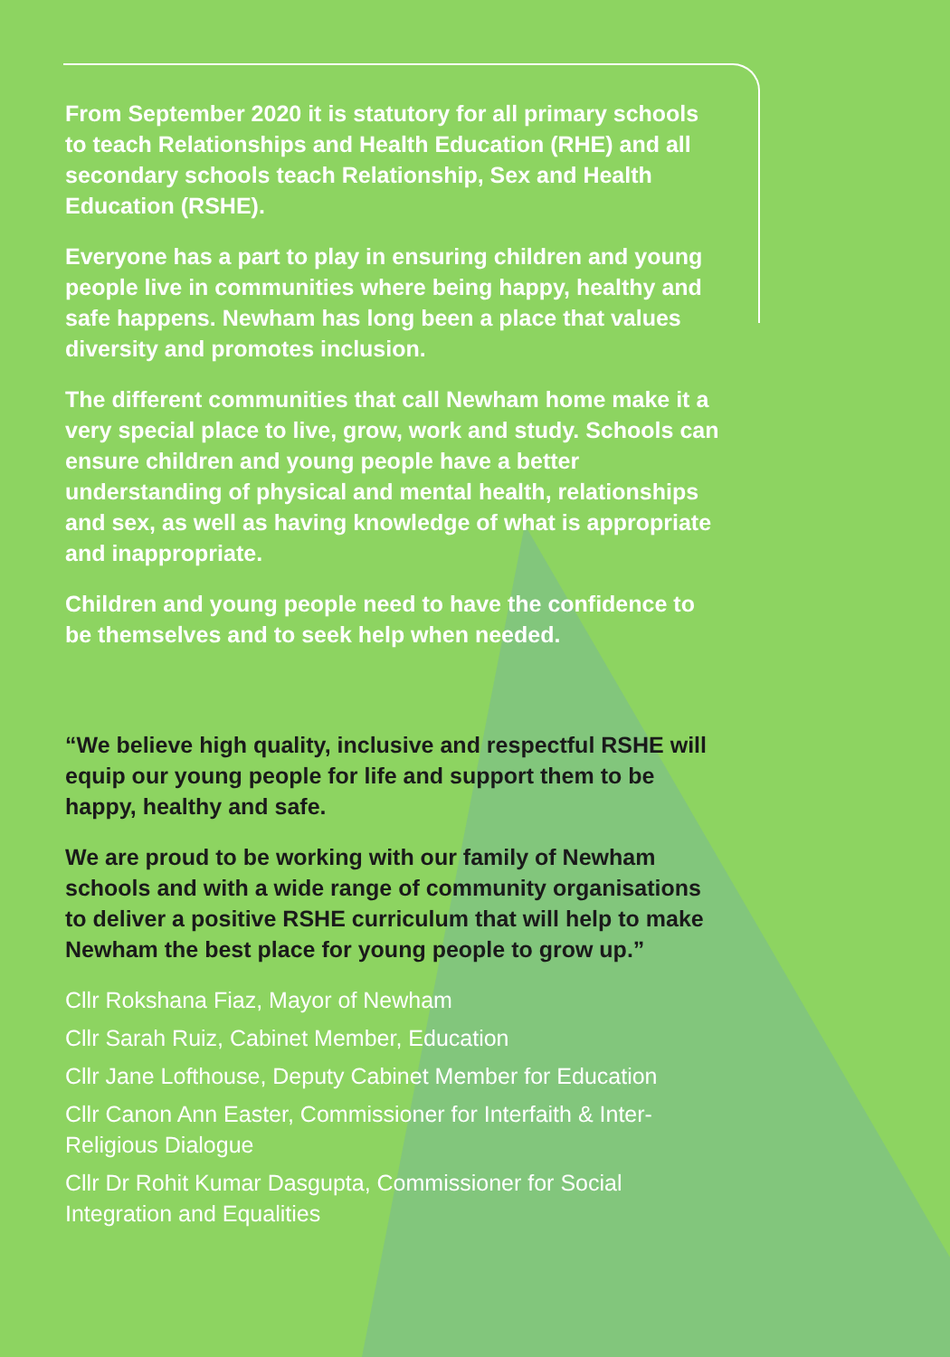From September 2020 it is statutory for all primary schools to teach Relationships and Health Education (RHE) and all secondary schools teach Relationship, Sex and Health Education (RSHE).
Everyone has a part to play in ensuring children and young people live in communities where being happy, healthy and safe happens. Newham has long been a place that values diversity and promotes inclusion.
The different communities that call Newham home make it a very special place to live, grow, work and study. Schools can ensure children and young people have a better understanding of physical and mental health, relationships and sex, as well as having knowledge of what is appropriate and inappropriate.
Children and young people need to have the confidence to be themselves and to seek help when needed.
“We believe high quality, inclusive and respectful RSHE will equip our young people for life and support them to be happy, healthy and safe.
We are proud to be working with our family of Newham schools and with a wide range of community organisations to deliver a positive RSHE curriculum that will help to make Newham the best place for young people to grow up.”
Cllr Rokshana Fiaz, Mayor of Newham
Cllr Sarah Ruiz, Cabinet Member, Education
Cllr Jane Lofthouse, Deputy Cabinet Member for Education
Cllr Canon Ann Easter, Commissioner for Interfaith & Inter-Religious Dialogue
Cllr Dr Rohit Kumar Dasgupta, Commissioner for Social Integration and Equalities